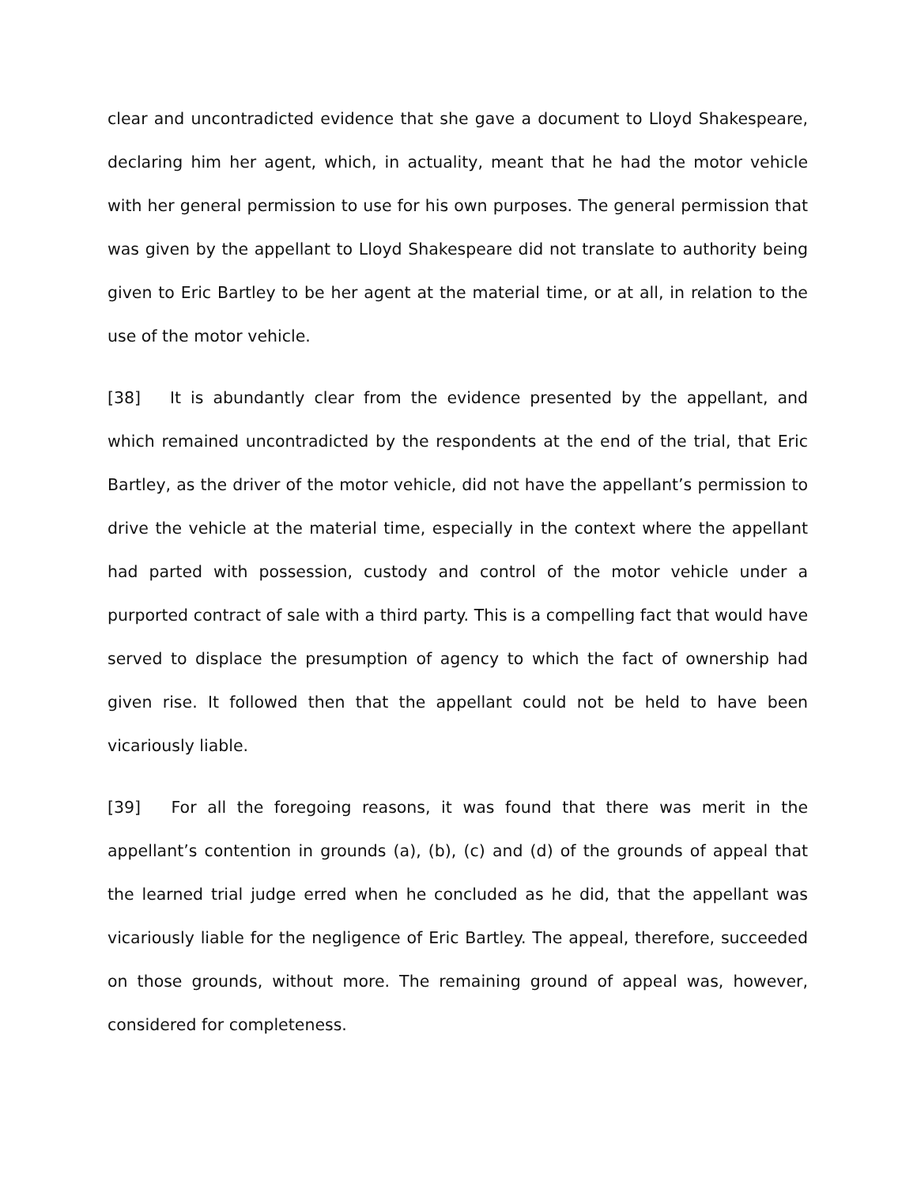clear and uncontradicted evidence that she gave a document to Lloyd Shakespeare, declaring him her agent, which, in actuality, meant that he had the motor vehicle with her general permission to use for his own purposes. The general permission that was given by the appellant to Lloyd Shakespeare did not translate to authority being given to Eric Bartley to be her agent at the material time, or at all, in relation to the use of the motor vehicle.
[38] It is abundantly clear from the evidence presented by the appellant, and which remained uncontradicted by the respondents at the end of the trial, that Eric Bartley, as the driver of the motor vehicle, did not have the appellant’s permission to drive the vehicle at the material time, especially in the context where the appellant had parted with possession, custody and control of the motor vehicle under a purported contract of sale with a third party. This is a compelling fact that would have served to displace the presumption of agency to which the fact of ownership had given rise. It followed then that the appellant could not be held to have been vicariously liable.
[39] For all the foregoing reasons, it was found that there was merit in the appellant’s contention in grounds (a), (b), (c) and (d) of the grounds of appeal that the learned trial judge erred when he concluded as he did, that the appellant was vicariously liable for the negligence of Eric Bartley. The appeal, therefore, succeeded on those grounds, without more. The remaining ground of appeal was, however, considered for completeness.